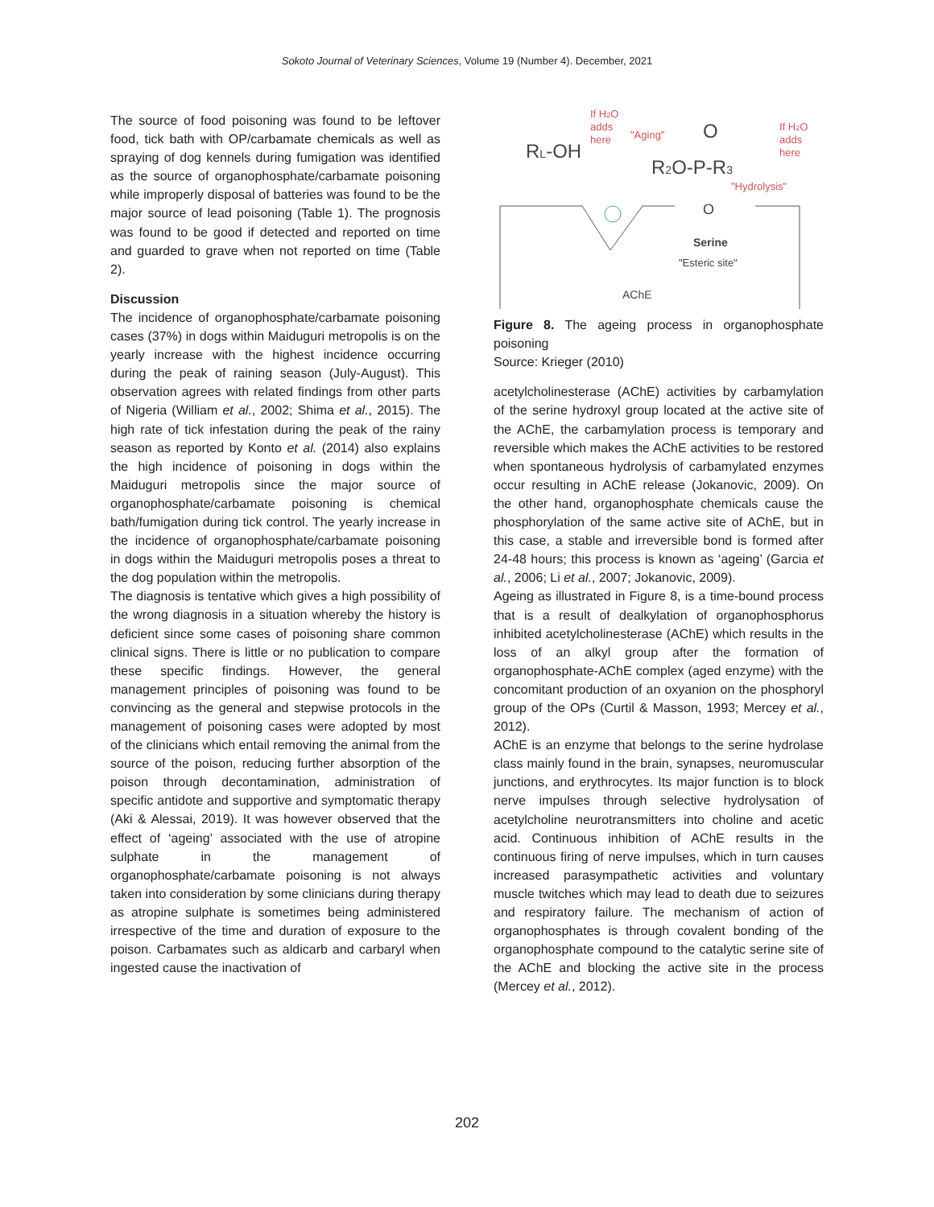Sokoto Journal of Veterinary Sciences, Volume 19 (Number 4). December, 2021
The source of food poisoning was found to be leftover food, tick bath with OP/carbamate chemicals as well as spraying of dog kennels during fumigation was identified as the source of organophosphate/carbamate poisoning while improperly disposal of batteries was found to be the major source of lead poisoning (Table 1). The prognosis was found to be good if detected and reported on time and guarded to grave when not reported on time (Table 2).
Discussion
The incidence of organophosphate/carbamate poisoning cases (37%) in dogs within Maiduguri metropolis is on the yearly increase with the highest incidence occurring during the peak of raining season (July-August). This observation agrees with related findings from other parts of Nigeria (William et al., 2002; Shima et al., 2015). The high rate of tick infestation during the peak of the rainy season as reported by Konto et al. (2014) also explains the high incidence of poisoning in dogs within the Maiduguri metropolis since the major source of organophosphate/carbamate poisoning is chemical bath/fumigation during tick control. The yearly increase in the incidence of organophosphate/carbamate poisoning in dogs within the Maiduguri metropolis poses a threat to the dog population within the metropolis.
The diagnosis is tentative which gives a high possibility of the wrong diagnosis in a situation whereby the history is deficient since some cases of poisoning share common clinical signs. There is little or no publication to compare these specific findings. However, the general management principles of poisoning was found to be convincing as the general and stepwise protocols in the management of poisoning cases were adopted by most of the clinicians which entail removing the animal from the source of the poison, reducing further absorption of the poison through decontamination, administration of specific antidote and supportive and symptomatic therapy (Aki & Alessai, 2019). It was however observed that the effect of ‘ageing’ associated with the use of atropine sulphate in the management of organophosphate/carbamate poisoning is not always taken into consideration by some clinicians during therapy as atropine sulphate is sometimes being administered irrespective of the time and duration of exposure to the poison. Carbamates such as aldicarb and carbaryl when ingested cause the inactivation of
If H2O
adds
here
RL-OH
"Aging"
O
R2O-P-R3
If H2O
adds
here
"Hydrolysis"
O
Serine
"Esteric site"
AChE
Figure 8. The ageing process in organophosphate poisoning
Source: Krieger (2010)
acetylcholinesterase (AChE) activities by carbamylation of the serine hydroxyl group located at the active site of the AChE, the carbamylation process is temporary and reversible which makes the AChE activities to be restored when spontaneous hydrolysis of carbamylated enzymes occur resulting in AChE release (Jokanovic, 2009). On the other hand, organophosphate chemicals cause the phosphorylation of the same active site of AChE, but in this case, a stable and irreversible bond is formed after 24-48 hours; this process is known as ‘ageing’ (Garcia et al., 2006; Li et al., 2007; Jokanovic, 2009).
Ageing as illustrated in Figure 8, is a time-bound process that is a result of dealkylation of organophosphorus inhibited acetylcholinesterase (AChE) which results in the loss of an alkyl group after the formation of organophosphate-AChE complex (aged enzyme) with the concomitant production of an oxyanion on the phosphoryl group of the OPs (Curtil & Masson, 1993; Mercey et al., 2012).
AChE is an enzyme that belongs to the serine hydrolase class mainly found in the brain, synapses, neuromuscular junctions, and erythrocytes. Its major function is to block nerve impulses through selective hydrolysation of acetylcholine neurotransmitters into choline and acetic acid. Continuous inhibition of AChE results in the continuous firing of nerve impulses, which in turn causes increased parasympathetic activities and voluntary muscle twitches which may lead to death due to seizures and respiratory failure. The mechanism of action of organophosphates is through covalent bonding of the organophosphate compound to the catalytic serine site of the AChE and blocking the active site in the process (Mercey et al., 2012).
202